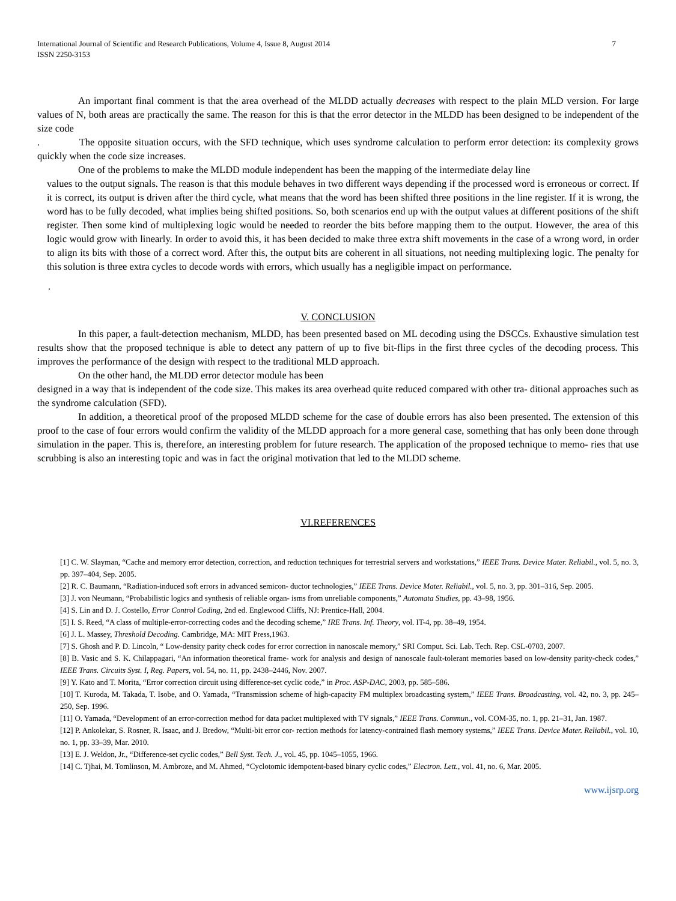International Journal of Scientific and Research Publications, Volume 4, Issue 8, August 2014
ISSN 2250-3153 7
An important final comment is that the area overhead of the MLDD actually decreases with respect to the plain MLD version. For large values of N, both areas are practically the same. The reason for this is that the error detector in the MLDD has been designed to be independent of the size code
. The opposite situation occurs, with the SFD technique, which uses syndrome calculation to perform error detection: its complexity grows quickly when the code size increases.
One of the problems to make the MLDD module independent has been the mapping of the intermediate delay line
values to the output signals. The reason is that this module behaves in two different ways depending if the processed word is erroneous or correct. If it is correct, its output is driven after the third cycle, what means that the word has been shifted three positions in the line register. If it is wrong, the word has to be fully decoded, what implies being shifted positions. So, both scenarios end up with the output values at different positions of the shift register. Then some kind of multiplexing logic would be needed to reorder the bits before mapping them to the output. However, the area of this logic would grow with linearly. In order to avoid this, it has been decided to make three extra shift movements in the case of a wrong word, in order to align its bits with those of a correct word. After this, the output bits are coherent in all situations, not needing multiplexing logic. The penalty for this solution is three extra cycles to decode words with errors, which usually has a negligible impact on performance.
.
V. CONCLUSION
In this paper, a fault-detection mechanism, MLDD, has been presented based on ML decoding using the DSCCs. Exhaustive simulation test results show that the proposed technique is able to detect any pattern of up to five bit-flips in the first three cycles of the decoding process. This improves the performance of the design with respect to the traditional MLD approach.
On the other hand, the MLDD error detector module has been
designed in a way that is independent of the code size. This makes its area overhead quite reduced compared with other tra- ditional approaches such as the syndrome calculation (SFD).
In addition, a theoretical proof of the proposed MLDD scheme for the case of double errors has also been presented. The extension of this proof to the case of four errors would confirm the validity of the MLDD approach for a more general case, something that has only been done through simulation in the paper. This is, therefore, an interesting problem for future research. The application of the proposed technique to memo- ries that use scrubbing is also an interesting topic and was in fact the original motivation that led to the MLDD scheme.
VI.REFERENCES
[1] C. W. Slayman, “Cache and memory error detection, correction, and reduction techniques for terrestrial servers and workstations,” IEEE Trans. Device Mater. Reliabil., vol. 5, no. 3, pp. 397–404, Sep. 2005.
[2] R. C. Baumann, “Radiation-induced soft errors in advanced semicon- ductor technologies,” IEEE Trans. Device Mater. Reliabil., vol. 5, no. 3, pp. 301–316, Sep. 2005.
[3] J. von Neumann, “Probabilistic logics and synthesis of reliable organ- isms from unreliable components,” Automata Studies, pp. 43–98, 1956.
[4] S. Lin and D. J. Costello, Error Control Coding, 2nd ed. Englewood Cliffs, NJ: Prentice-Hall, 2004.
[5] I. S. Reed, “A class of multiple-error-correcting codes and the decoding scheme,” IRE Trans. Inf. Theory, vol. IT-4, pp. 38–49, 1954.
[6] J. L. Massey, Threshold Decoding. Cambridge, MA: MIT Press,1963.
[7] S. Ghosh and P. D. Lincoln, “ Low-density parity check codes for error correction in nanoscale memory,” SRI Comput. Sci. Lab. Tech. Rep. CSL-0703, 2007.
[8] B. Vasic and S. K. Chilappagari, “An information theoretical frame- work for analysis and design of nanoscale fault-tolerant memories based on low-density parity-check codes,” IEEE Trans. Circuits Syst. I, Reg. Papers, vol. 54, no. 11, pp. 2438–2446, Nov. 2007.
[9] Y. Kato and T. Morita, “Error correction circuit using difference-set cyclic code,” in Proc. ASP-DAC, 2003, pp. 585–586.
[10] T. Kuroda, M. Takada, T. Isobe, and O. Yamada, “Transmission scheme of high-capacity FM multiplex broadcasting system,” IEEE Trans. Broadcasting, vol. 42, no. 3, pp. 245–250, Sep. 1996.
[11] O. Yamada, “Development of an error-correction method for data packet multiplexed with TV signals,” IEEE Trans. Commun., vol. COM-35, no. 1, pp. 21–31, Jan. 1987.
[12] P. Ankolekar, S. Rosner, R. Isaac, and J. Bredow, “Multi-bit error cor- rection methods for latency-contrained flash memory systems,” IEEE Trans. Device Mater. Reliabil., vol. 10, no. 1, pp. 33–39, Mar. 2010.
[13] E. J. Weldon, Jr., “Difference-set cyclic codes,” Bell Syst. Tech. J., vol. 45, pp. 1045–1055, 1966.
[14] C. Tjhai, M. Tomlinson, M. Ambroze, and M. Ahmed, “Cyclotomic idempotent-based binary cyclic codes,” Electron. Lett., vol. 41, no. 6, Mar. 2005.
www.ijsrp.org